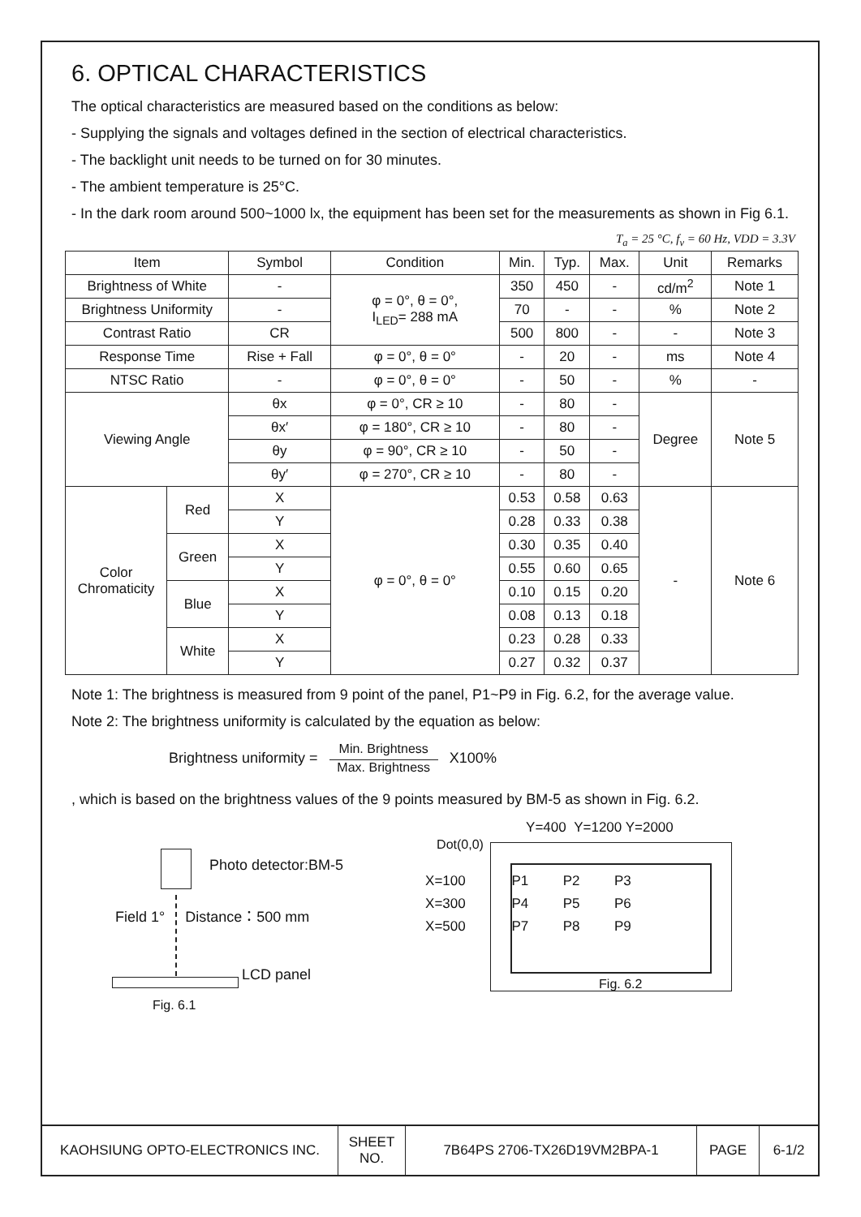6. OPTICAL CHARACTERISTICS
The optical characteristics are measured based on the conditions as below:
- Supplying the signals and voltages defined in the section of electrical characteristics.
- The backlight unit needs to be turned on for 30 minutes.
- The ambient temperature is 25°C.
- In the dark room around 500~1000 lx, the equipment has been set for the measurements as shown in Fig 6.1.
T<sub>a</sub> = 25 °C, f<sub>v</sub> = 60 Hz, VDD = 3.3V
| Item | | Symbol | Condition | Min. | Typ. | Max. | Unit | Remarks |
| --- | --- | --- | --- | --- | --- | --- | --- | --- |
| Brightness of White | | - | φ = 0°, θ = 0°, I<sub>LED</sub>= 288 mA | 350 | 450 | - | cd/m<sup>2</sup> | Note 1 |
| Brightness Uniformity | | - | | 70 | - | - | % | Note 2 |
| Contrast Ratio | | CR | | 500 | 800 | - | - | Note 3 |
| Response Time | | Rise + Fall | φ = 0°, θ = 0° | - | 20 | - | ms | Note 4 |
| NTSC Ratio | | - | φ = 0°, θ = 0° | - | 50 | - | % | - |
| Viewing Angle | | θx | φ = 0°, CR ≥ 10 | - | 80 | - | Degree | Note 5 |
| | | θx′ | φ = 180°, CR ≥ 10 | - | 80 | - | | |
| | | θy | φ = 90°, CR ≥ 10 | - | 50 | - | | |
| | | θy′ | φ = 270°, CR ≥ 10 | - | 80 | - | | |
| Color Chromaticity | Red | X | φ = 0°, θ = 0° | 0.53 | 0.58 | 0.63 | - | Note 6 |
| | | Y | | 0.28 | 0.33 | 0.38 | | |
| | Green | X | | 0.30 | 0.35 | 0.40 | | |
| | | Y | | 0.55 | 0.60 | 0.65 | | |
| | Blue | X | | 0.10 | 0.15 | 0.20 | | |
| | | Y | | 0.08 | 0.13 | 0.18 | | |
| | White | X | | 0.23 | 0.28 | 0.33 | | |
| | | Y | | 0.27 | 0.32 | 0.37 | | |
Note 1: The brightness is measured from 9 point of the panel, P1~P9 in Fig. 6.2, for the average value.
Note 2: The brightness uniformity is calculated by the equation as below:
Brightness uniformity = Min. Brightness Max. Brightness X100%
, which is based on the brightness values of the 9 points measured by BM-5 as shown in Fig. 6.2.
Photo detector:BM-5
Field 1° Distance：500 mm
LCD panel
Fig. 6.1
Y=400 Y=1200 Y=2000
Dot(0,0)
X=100 P1 P2 P3
X=300 P4 P5 P6
X=500 P7 P8 P9
Fig. 6.2
| KAOHSIUNG OPTO-ELECTRONICS INC. | SHEET NO. | 7B64PS 2706-TX26D19VM2BPA-1 | PAGE | 6-1/2 |